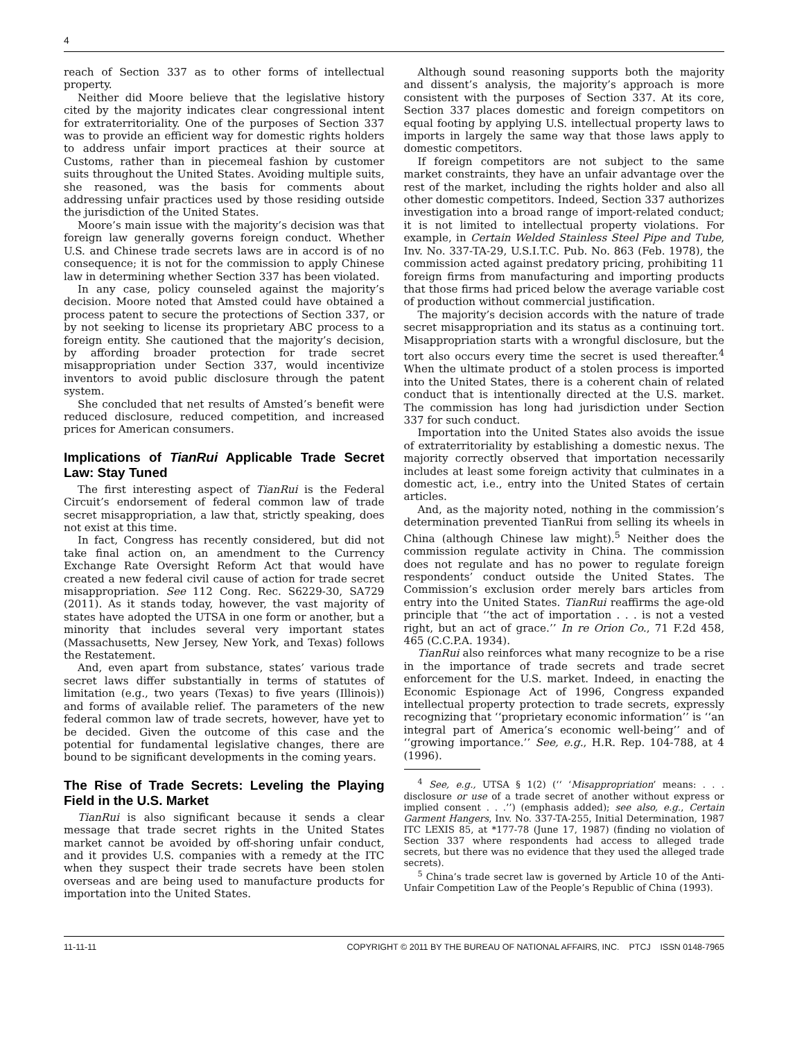4
reach of Section 337 as to other forms of intellectual property.
Neither did Moore believe that the legislative history cited by the majority indicates clear congressional intent for extraterritoriality. One of the purposes of Section 337 was to provide an efficient way for domestic rights holders to address unfair import practices at their source at Customs, rather than in piecemeal fashion by customer suits throughout the United States. Avoiding multiple suits, she reasoned, was the basis for comments about addressing unfair practices used by those residing outside the jurisdiction of the United States.
Moore’s main issue with the majority’s decision was that foreign law generally governs foreign conduct. Whether U.S. and Chinese trade secrets laws are in accord is of no consequence; it is not for the commission to apply Chinese law in determining whether Section 337 has been violated.
In any case, policy counseled against the majority’s decision. Moore noted that Amsted could have obtained a process patent to secure the protections of Section 337, or by not seeking to license its proprietary ABC process to a foreign entity. She cautioned that the majority’s decision, by affording broader protection for trade secret misappropriation under Section 337, would incentivize inventors to avoid public disclosure through the patent system.
She concluded that net results of Amsted’s benefit were reduced disclosure, reduced competition, and increased prices for American consumers.
Implications of TianRui Applicable Trade Secret Law: Stay Tuned
The first interesting aspect of TianRui is the Federal Circuit’s endorsement of federal common law of trade secret misappropriation, a law that, strictly speaking, does not exist at this time.
In fact, Congress has recently considered, but did not take final action on, an amendment to the Currency Exchange Rate Oversight Reform Act that would have created a new federal civil cause of action for trade secret misappropriation. See 112 Cong. Rec. S6229-30, SA729 (2011). As it stands today, however, the vast majority of states have adopted the UTSA in one form or another, but a minority that includes several very important states (Massachusetts, New Jersey, New York, and Texas) follows the Restatement.
And, even apart from substance, states’ various trade secret laws differ substantially in terms of statutes of limitation (e.g., two years (Texas) to five years (Illinois)) and forms of available relief. The parameters of the new federal common law of trade secrets, however, have yet to be decided. Given the outcome of this case and the potential for fundamental legislative changes, there are bound to be significant developments in the coming years.
The Rise of Trade Secrets: Leveling the Playing Field in the U.S. Market
TianRui is also significant because it sends a clear message that trade secret rights in the United States market cannot be avoided by off-shoring unfair conduct, and it provides U.S. companies with a remedy at the ITC when they suspect their trade secrets have been stolen overseas and are being used to manufacture products for importation into the United States.
Although sound reasoning supports both the majority and dissent’s analysis, the majority’s approach is more consistent with the purposes of Section 337. At its core, Section 337 places domestic and foreign competitors on equal footing by applying U.S. intellectual property laws to imports in largely the same way that those laws apply to domestic competitors.
If foreign competitors are not subject to the same market constraints, they have an unfair advantage over the rest of the market, including the rights holder and also all other domestic competitors. Indeed, Section 337 authorizes investigation into a broad range of import-related conduct; it is not limited to intellectual property violations. For example, in Certain Welded Stainless Steel Pipe and Tube, Inv. No. 337-TA-29, U.S.I.T.C. Pub. No. 863 (Feb. 1978), the commission acted against predatory pricing, prohibiting 11 foreign firms from manufacturing and importing products that those firms had priced below the average variable cost of production without commercial justification.
The majority’s decision accords with the nature of trade secret misappropriation and its status as a continuing tort. Misappropriation starts with a wrongful disclosure, but the tort also occurs every time the secret is used thereafter.<sup>4</sup> When the ultimate product of a stolen process is imported into the United States, there is a coherent chain of related conduct that is intentionally directed at the U.S. market. The commission has long had jurisdiction under Section 337 for such conduct.
Importation into the United States also avoids the issue of extraterritoriality by establishing a domestic nexus. The majority correctly observed that importation necessarily includes at least some foreign activity that culminates in a domestic act, i.e., entry into the United States of certain articles.
And, as the majority noted, nothing in the commission’s determination prevented TianRui from selling its wheels in China (although Chinese law might).<sup>5</sup> Neither does the commission regulate activity in China. The commission does not regulate and has no power to regulate foreign respondents’ conduct outside the United States. The Commission’s exclusion order merely bars articles from entry into the United States. TianRui reaffirms the age-old principle that ‘‘the act of importation . . . is not a vested right, but an act of grace.’’ In re Orion Co., 71 F.2d 458, 465 (C.C.P.A. 1934).
TianRui also reinforces what many recognize to be a rise in the importance of trade secrets and trade secret enforcement for the U.S. market. Indeed, in enacting the Economic Espionage Act of 1996, Congress expanded intellectual property protection to trade secrets, expressly recognizing that ‘‘proprietary economic information’’ is ‘‘an integral part of America’s economic well-being’’ and of ‘‘growing importance.’’ See, e.g., H.R. Rep. 104-788, at 4 (1996).
<sup>4</sup> See, e.g., UTSA § 1(2) (‘‘ ‘Misappropriation’ means: . . . disclosure or use of a trade secret of another without express or implied consent . . .’’) (emphasis added); see also, e.g., Certain Garment Hangers, Inv. No. 337-TA-255, Initial Determination, 1987 ITC LEXIS 85, at *177-78 (June 17, 1987) (finding no violation of Section 337 where respondents had access to alleged trade secrets, but there was no evidence that they used the alleged trade secrets).
<sup>5</sup> China’s trade secret law is governed by Article 10 of the Anti-Unfair Competition Law of the People’s Republic of China (1993).
11-11-11 COPYRIGHT © 2011 BY THE BUREAU OF NATIONAL AFFAIRS, INC. PTCJ ISSN 0148-7965